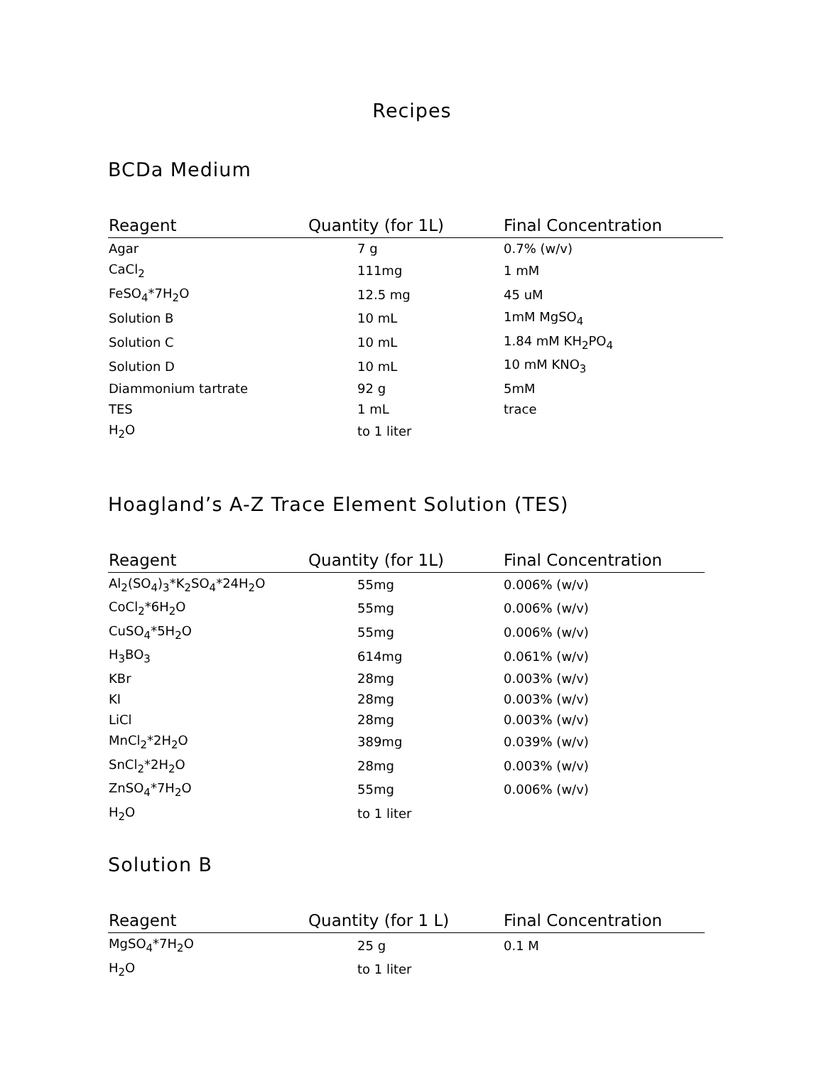Recipes
BCDa Medium
| Reagent | Quantity (for 1L) | Final Concentration |
| --- | --- | --- |
| Agar | 7 g | 0.7% (w/v) |
| CaCl<sub>2</sub> | 111mg | 1 mM |
| FeSO<sub>4</sub>*7H<sub>2</sub>O | 12.5 mg | 45 uM |
| Solution B | 10 mL | 1mM MgSO<sub>4</sub> |
| Solution C | 10 mL | 1.84 mM KH<sub>2</sub>PO<sub>4</sub> |
| Solution D | 10 mL | 10 mM KNO<sub>3</sub> |
| Diammonium tartrate | 92 g | 5mM |
| TES | 1 mL | trace |
| H<sub>2</sub>O | to 1 liter | |
Hoagland’s A-Z Trace Element Solution (TES)
| Reagent | Quantity (for 1L) | Final Concentration |
| --- | --- | --- |
| Al<sub>2</sub>(SO<sub>4</sub>)<sub>3</sub>*K<sub>2</sub>SO<sub>4</sub>*24H<sub>2</sub>O | 55mg | 0.006% (w/v) |
| CoCl<sub>2</sub>*6H<sub>2</sub>O | 55mg | 0.006% (w/v) |
| CuSO<sub>4</sub>*5H<sub>2</sub>O | 55mg | 0.006% (w/v) |
| H<sub>3</sub>BO<sub>3</sub> | 614mg | 0.061% (w/v) |
| KBr | 28mg | 0.003% (w/v) |
| KI | 28mg | 0.003% (w/v) |
| LiCl | 28mg | 0.003% (w/v) |
| MnCl<sub>2</sub>*2H<sub>2</sub>O | 389mg | 0.039% (w/v) |
| SnCl<sub>2</sub>*2H<sub>2</sub>O | 28mg | 0.003% (w/v) |
| ZnSO<sub>4</sub>*7H<sub>2</sub>O | 55mg | 0.006% (w/v) |
| H<sub>2</sub>O | to 1 liter | |
Solution B
| Reagent | Quantity (for 1 L) | Final Concentration |
| --- | --- | --- |
| MgSO<sub>4</sub>*7H<sub>2</sub>O | 25 g | 0.1 M |
| H<sub>2</sub>O | to 1 liter | |